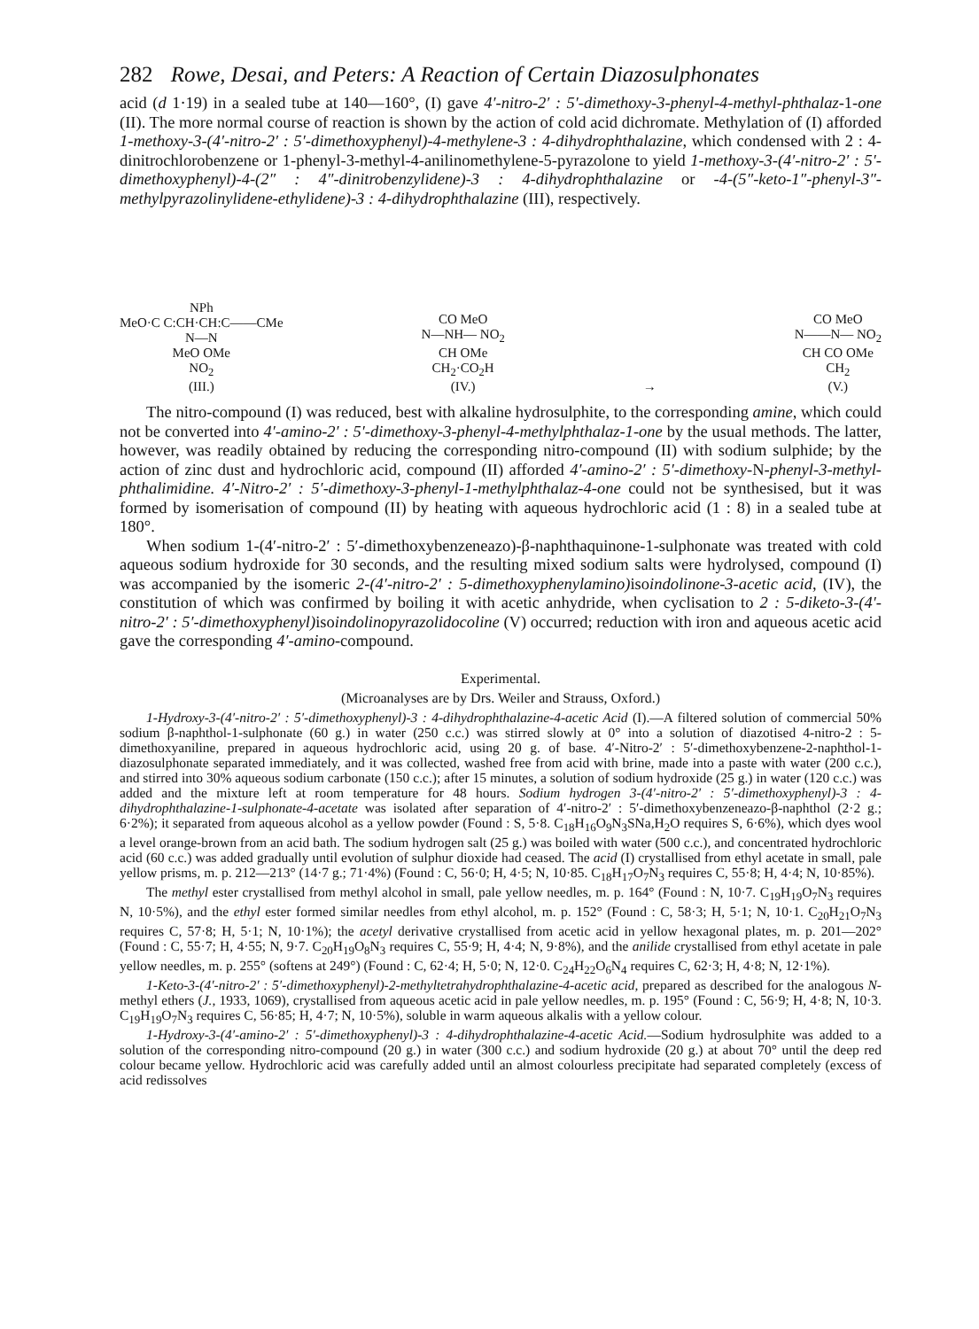282 Rowe, Desai, and Peters: A Reaction of Certain Diazosulphonates
acid (d 1·19) in a sealed tube at 140—160°, (I) gave 4′-nitro-2′ : 5′-dimethoxy-3-phenyl-4-methyl-phthalaz-1-one (II). The more normal course of reaction is shown by the action of cold acid dichromate. Methylation of (I) afforded 1-methoxy-3-(4′-nitro-2′ : 5′-dimethoxyphenyl)-4-methylene-3 : 4-dihydrophthalazine, which condensed with 2 : 4-dinitrochlorobenzene or 1-phenyl-3-methyl-4-anilinomethylene-5-pyrazolone to yield 1-methoxy-3-(4′-nitro-2′ : 5′-dimethoxyphenyl)-4-(2″ : 4″-dinitrobenzylidene)-3 : 4-dihydrophthalazine or -4-(5″-keto-1″-phenyl-3″-methylpyrazolinylidene-ethylidene)-3 : 4-dihydrophthalazine (III), respectively.
NPh
MeO·C C:CH·CH:C——CMe
N—N
MeO OMe
NO<sub>2</sub>
(III.)
CO MeO
N—NH— NO<sub>2</sub>
CH OMe
CH<sub>2</sub>·CO<sub>2</sub>H
(IV.)
→
CO MeO
N——N— NO<sub>2</sub>
CH CO OMe
CH<sub>2</sub>
(V.)
The nitro-compound (I) was reduced, best with alkaline hydrosulphite, to the corresponding amine, which could not be converted into 4′-amino-2′ : 5′-dimethoxy-3-phenyl-4-methylphthalaz-1-one by the usual methods. The latter, however, was readily obtained by reducing the corresponding nitro-compound (II) with sodium sulphide; by the action of zinc dust and hydrochloric acid, compound (II) afforded 4′-amino-2′ : 5′-dimethoxy-N-phenyl-3-methyl-phthalimidine. 4′-Nitro-2′ : 5′-dimethoxy-3-phenyl-1-methylphthalaz-4-one could not be synthesised, but it was formed by isomerisation of compound (II) by heating with aqueous hydrochloric acid (1 : 8) in a sealed tube at 180°.
When sodium 1-(4′-nitro-2′ : 5′-dimethoxybenzeneazo)-β-naphthaquinone-1-sulphonate was treated with cold aqueous sodium hydroxide for 30 seconds, and the resulting mixed sodium salts were hydrolysed, compound (I) was accompanied by the isomeric 2-(4′-nitro-2′ : 5-dimethoxyphenylamino) isoindolinone-3-acetic acid, (IV), the constitution of which was confirmed by boiling it with acetic anhydride, when cyclisation to 2 : 5-diketo-3-(4′-nitro-2′ : 5′-dimethoxyphenyl) isoindolinopyrazolidocoline (V) occurred; reduction with iron and aqueous acetic acid gave the corresponding 4′-amino-compound.
Experimental.
(Microanalyses are by Drs. Weiler and Strauss, Oxford.)
1-Hydroxy-3-(4′-nitro-2′ : 5′-dimethoxyphenyl)-3 : 4-dihydrophthalazine-4-acetic Acid (I).—A filtered solution of commercial 50% sodium β-naphthol-1-sulphonate (60 g.) in water (250 c.c.) was stirred slowly at 0° into a solution of diazotised 4-nitro-2 : 5-dimethoxyaniline, prepared in aqueous hydrochloric acid, using 20 g. of base. 4′-Nitro-2′ : 5′-dimethoxybenzene-2-naphthol-1-diazosulphonate separated immediately, and it was collected, washed free from acid with brine, made into a paste with water (200 c.c.), and stirred into 30% aqueous sodium carbonate (150 c.c.); after 15 minutes, a solution of sodium hydroxide (25 g.) in water (120 c.c.) was added and the mixture left at room temperature for 48 hours. Sodium hydrogen 3-(4′-nitro-2′ : 5′-dimethoxyphenyl)-3 : 4-dihydrophthalazine-1-sulphonate-4-acetate was isolated after separation of 4′-nitro-2′ : 5′-dimethoxybenzeneazo-β-naphthol (2·2 g.; 6·2%); it separated from aqueous alcohol as a yellow powder (Found : S, 5·8. C<sub>18</sub>H<sub>16</sub>O<sub>9</sub>N<sub>3</sub>SNa,H<sub>2</sub>O requires S, 6·6%), which dyes wool a level orange-brown from an acid bath. The sodium hydrogen salt (25 g.) was boiled with water (500 c.c.), and concentrated hydrochloric acid (60 c.c.) was added gradually until evolution of sulphur dioxide had ceased. The acid (I) crystallised from ethyl acetate in small, pale yellow prisms, m. p. 212—213° (14·7 g.; 71·4%) (Found : C, 56·0; H, 4·5; N, 10·85. C<sub>18</sub>H<sub>17</sub>O<sub>7</sub>N<sub>3</sub> requires C, 55·8; H, 4·4; N, 10·85%).
The methyl ester crystallised from methyl alcohol in small, pale yellow needles, m. p. 164° (Found : N, 10·7. C<sub>19</sub>H<sub>19</sub>O<sub>7</sub>N<sub>3</sub> requires N, 10·5%), and the ethyl ester formed similar needles from ethyl alcohol, m. p. 152° (Found : C, 58·3; H, 5·1; N, 10·1. C<sub>20</sub>H<sub>21</sub>O<sub>7</sub>N<sub>3</sub> requires C, 57·8; H, 5·1; N, 10·1%); the acetyl derivative crystallised from acetic acid in yellow hexagonal plates, m. p. 201—202° (Found : C, 55·7; H, 4·55; N, 9·7. C<sub>20</sub>H<sub>19</sub>O<sub>8</sub>N<sub>3</sub> requires C, 55·9; H, 4·4; N, 9·8%), and the anilide crystallised from ethyl acetate in pale yellow needles, m. p. 255° (softens at 249°) (Found : C, 62·4; H, 5·0; N, 12·0. C<sub>24</sub>H<sub>22</sub>O<sub>6</sub>N<sub>4</sub> requires C, 62·3; H, 4·8; N, 12·1%).
1-Keto-3-(4′-nitro-2′ : 5′-dimethoxyphenyl)-2-methyltetrahydrophthalazine-4-acetic acid, prepared as described for the analogous N-methyl ethers (J., 1933, 1069), crystallised from aqueous acetic acid in pale yellow needles, m. p. 195° (Found : C, 56·9; H, 4·8; N, 10·3. C<sub>19</sub>H<sub>19</sub>O<sub>7</sub>N<sub>3</sub> requires C, 56·85; H, 4·7; N, 10·5%), soluble in warm aqueous alkalis with a yellow colour.
1-Hydroxy-3-(4′-amino-2′ : 5′-dimethoxyphenyl)-3 : 4-dihydrophthalazine-4-acetic Acid.—Sodium hydrosulphite was added to a solution of the corresponding nitro-compound (20 g.) in water (300 c.c.) and sodium hydroxide (20 g.) at about 70° until the deep red colour became yellow. Hydrochloric acid was carefully added until an almost colourless precipitate had separated completely (excess of acid redissolves